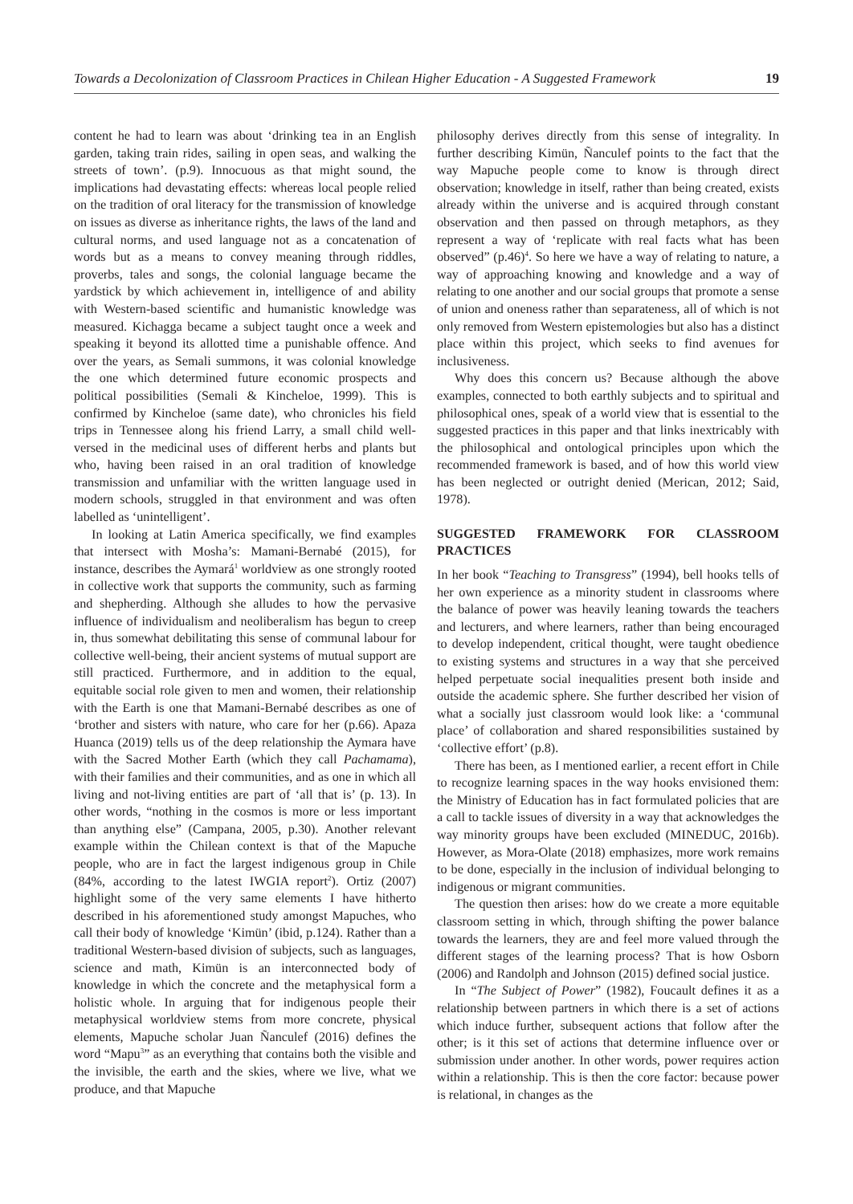Towards a Decolonization of Classroom Practices in Chilean Higher Education - A Suggested Framework 19
content he had to learn was about ‘drinking tea in an English garden, taking train rides, sailing in open seas, and walking the streets of town’. (p.9). Innocuous as that might sound, the implications had devastating effects: whereas local people relied on the tradition of oral literacy for the transmission of knowledge on issues as diverse as inheritance rights, the laws of the land and cultural norms, and used language not as a concatenation of words but as a means to convey meaning through riddles, proverbs, tales and songs, the colonial language became the yardstick by which achievement in, intelligence of and ability with Western-based scientific and humanistic knowledge was measured. Kichagga became a subject taught once a week and speaking it beyond its allotted time a punishable offence. And over the years, as Semali summons, it was colonial knowledge the one which determined future economic prospects and political possibilities (Semali & Kincheloe, 1999). This is confirmed by Kincheloe (same date), who chronicles his field trips in Tennessee along his friend Larry, a small child well-versed in the medicinal uses of different herbs and plants but who, having been raised in an oral tradition of knowledge transmission and unfamiliar with the written language used in modern schools, struggled in that environment and was often labelled as ‘unintelligent’.
In looking at Latin America specifically, we find examples that intersect with Mosha’s: Mamani-Bernabé (2015), for instance, describes the Aymará<sup>1</sup> worldview as one strongly rooted in collective work that supports the community, such as farming and shepherding. Although she alludes to how the pervasive influence of individualism and neoliberalism has begun to creep in, thus somewhat debilitating this sense of communal labour for collective well-being, their ancient systems of mutual support are still practiced. Furthermore, and in addition to the equal, equitable social role given to men and women, their relationship with the Earth is one that Mamani-Bernabé describes as one of ‘brother and sisters with nature, who care for her (p.66). Apaza Huanca (2019) tells us of the deep relationship the Aymara have with the Sacred Mother Earth (which they call Pachamama), with their families and their communities, and as one in which all living and not-living entities are part of ‘all that is’ (p. 13). In other words, “nothing in the cosmos is more or less important than anything else” (Campana, 2005, p.30). Another relevant example within the Chilean context is that of the Mapuche people, who are in fact the largest indigenous group in Chile (84%, according to the latest IWGIA report<sup>2</sup>). Ortiz (2007) highlight some of the very same elements I have hitherto described in his aforementioned study amongst Mapuches, who call their body of knowledge ‘Kimün’ (ibid, p.124). Rather than a traditional Western-based division of subjects, such as languages, science and math, Kimün is an interconnected body of knowledge in which the concrete and the metaphysical form a holistic whole. In arguing that for indigenous people their metaphysical worldview stems from more concrete, physical elements, Mapuche scholar Juan Ñanculef (2016) defines the word “Mapu<sup>3</sup>” as an everything that contains both the visible and the invisible, the earth and the skies, where we live, what we produce, and that Mapuche
philosophy derives directly from this sense of integrality. In further describing Kimün, Ñanculef points to the fact that the way Mapuche people come to know is through direct observation; knowledge in itself, rather than being created, exists already within the universe and is acquired through constant observation and then passed on through metaphors, as they represent a way of ‘replicate with real facts what has been observed” (p.46)<sup>4</sup>. So here we have a way of relating to nature, a way of approaching knowing and knowledge and a way of relating to one another and our social groups that promote a sense of union and oneness rather than separateness, all of which is not only removed from Western epistemologies but also has a distinct place within this project, which seeks to find avenues for inclusiveness.
Why does this concern us? Because although the above examples, connected to both earthly subjects and to spiritual and philosophical ones, speak of a world view that is essential to the suggested practices in this paper and that links inextricably with the philosophical and ontological principles upon which the recommended framework is based, and of how this world view has been neglected or outright denied (Merican, 2012; Said, 1978).
SUGGESTED FRAMEWORK FOR CLASSROOM PRACTICES
In her book “Teaching to Transgress” (1994), bell hooks tells of her own experience as a minority student in classrooms where the balance of power was heavily leaning towards the teachers and lecturers, and where learners, rather than being encouraged to develop independent, critical thought, were taught obedience to existing systems and structures in a way that she perceived helped perpetuate social inequalities present both inside and outside the academic sphere. She further described her vision of what a socially just classroom would look like: a ‘communal place’ of collaboration and shared responsibilities sustained by ‘collective effort’ (p.8).
There has been, as I mentioned earlier, a recent effort in Chile to recognize learning spaces in the way hooks envisioned them: the Ministry of Education has in fact formulated policies that are a call to tackle issues of diversity in a way that acknowledges the way minority groups have been excluded (MINEDUC, 2016b). However, as Mora-Olate (2018) emphasizes, more work remains to be done, especially in the inclusion of individual belonging to indigenous or migrant communities.
The question then arises: how do we create a more equitable classroom setting in which, through shifting the power balance towards the learners, they are and feel more valued through the different stages of the learning process? That is how Osborn (2006) and Randolph and Johnson (2015) defined social justice.
In “The Subject of Power” (1982), Foucault defines it as a relationship between partners in which there is a set of actions which induce further, subsequent actions that follow after the other; is it this set of actions that determine influence over or submission under another. In other words, power requires action within a relationship. This is then the core factor: because power is relational, in changes as the